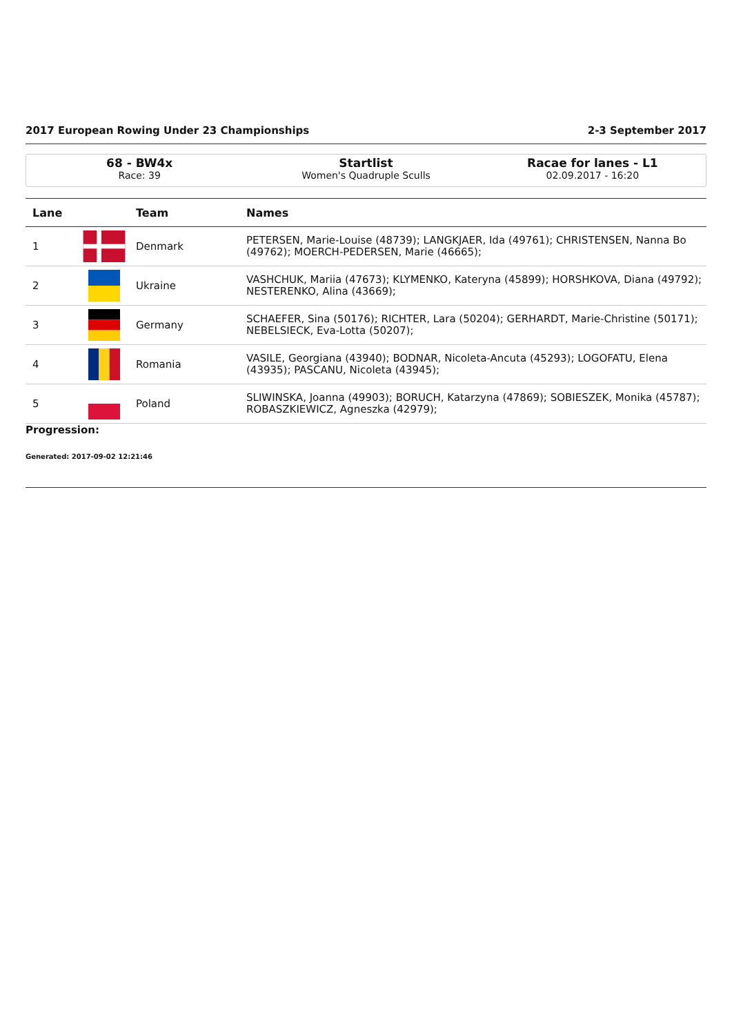2017 European Rowing Under 23 Championships 2-3 September 2017
68 - BW4x
Race: 39
Startlist
Women's Quadruple Sculls
Racae for lanes - L1
02.09.2017 - 16:20
| Lane | | Team | Names |
| --- | --- | --- | --- |
| 1 | | Denmark | PETERSEN, Marie-Louise (48739); LANGKJAER, Ida (49761); CHRISTENSEN, Nanna Bo (49762); MOERCH-PEDERSEN, Marie (46665); |
| 2 | | Ukraine | VASHCHUK, Mariia (47673); KLYMENKO, Kateryna (45899); HORSHKOVA, Diana (49792); NESTERENKO, Alina (43669); |
| 3 | | Germany | SCHAEFER, Sina (50176); RICHTER, Lara (50204); GERHARDT, Marie-Christine (50171); NEBELSIECK, Eva-Lotta (50207); |
| 4 | | Romania | VASILE, Georgiana (43940); BODNAR, Nicoleta-Ancuta (45293); LOGOFATU, Elena (43935); PASCANU, Nicoleta (43945); |
| 5 | | Poland | SLIWINSKA, Joanna (49903); BORUCH, Katarzyna (47869); SOBIESZEK, Monika (45787); ROBASZKIEWICZ, Agneszka (42979); |
Progression:
Generated: 2017-09-02 12:21:46